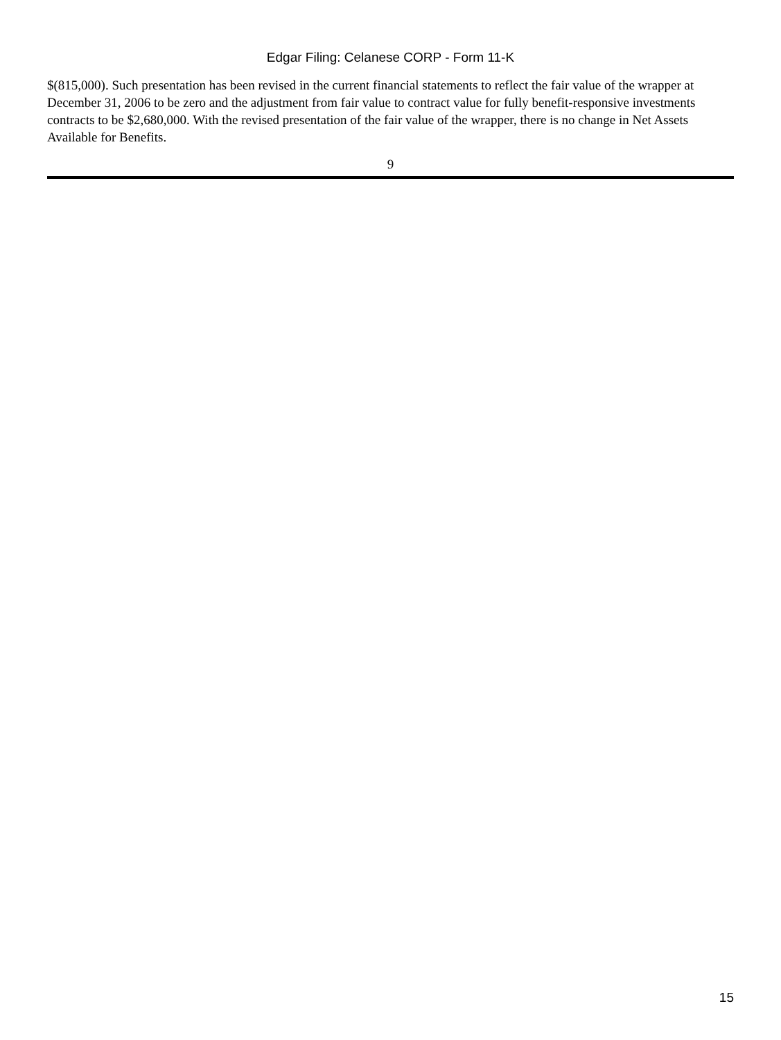Edgar Filing: Celanese CORP - Form 11-K
$(815,000). Such presentation has been revised in the current financial statements to reflect the fair value of the wrapper at December 31, 2006 to be zero and the adjustment from fair value to contract value for fully benefit-responsive investments contracts to be $2,680,000. With the revised presentation of the fair value of the wrapper, there is no change in Net Assets Available for Benefits.
9
15